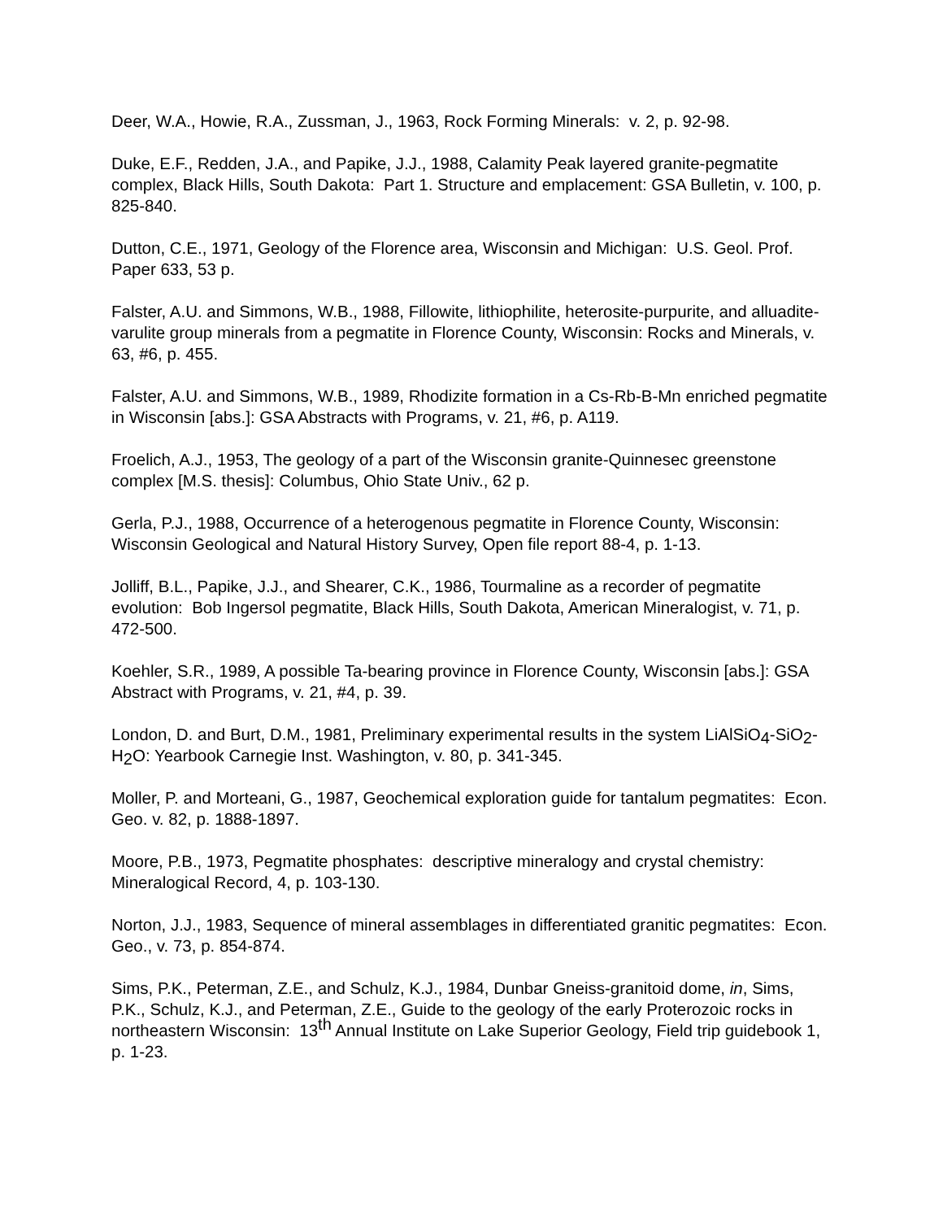Deer, W.A., Howie, R.A., Zussman, J., 1963, Rock Forming Minerals: v. 2, p. 92-98.
Duke, E.F., Redden, J.A., and Papike, J.J., 1988, Calamity Peak layered granite-pegmatite complex, Black Hills, South Dakota: Part 1. Structure and emplacement: GSA Bulletin, v. 100, p. 825-840.
Dutton, C.E., 1971, Geology of the Florence area, Wisconsin and Michigan: U.S. Geol. Prof. Paper 633, 53 p.
Falster, A.U. and Simmons, W.B., 1988, Fillowite, lithiophilite, heterosite-purpurite, and alluadite-varulite group minerals from a pegmatite in Florence County, Wisconsin: Rocks and Minerals, v. 63, #6, p. 455.
Falster, A.U. and Simmons, W.B., 1989, Rhodizite formation in a Cs-Rb-B-Mn enriched pegmatite in Wisconsin [abs.]: GSA Abstracts with Programs, v. 21, #6, p. A119.
Froelich, A.J., 1953, The geology of a part of the Wisconsin granite-Quinnesec greenstone complex [M.S. thesis]: Columbus, Ohio State Univ., 62 p.
Gerla, P.J., 1988, Occurrence of a heterogenous pegmatite in Florence County, Wisconsin: Wisconsin Geological and Natural History Survey, Open file report 88-4, p. 1-13.
Jolliff, B.L., Papike, J.J., and Shearer, C.K., 1986, Tourmaline as a recorder of pegmatite evolution: Bob Ingersol pegmatite, Black Hills, South Dakota, American Mineralogist, v. 71, p. 472-500.
Koehler, S.R., 1989, A possible Ta-bearing province in Florence County, Wisconsin [abs.]: GSA Abstract with Programs, v. 21, #4, p. 39.
London, D. and Burt, D.M., 1981, Preliminary experimental results in the system LiAlSiO<sub>4</sub>-SiO<sub>2</sub>-H<sub>2</sub>O: Yearbook Carnegie Inst. Washington, v. 80, p. 341-345.
Moller, P. and Morteani, G., 1987, Geochemical exploration guide for tantalum pegmatites: Econ. Geo. v. 82, p. 1888-1897.
Moore, P.B., 1973, Pegmatite phosphates: descriptive mineralogy and crystal chemistry: Mineralogical Record, 4, p. 103-130.
Norton, J.J., 1983, Sequence of mineral assemblages in differentiated granitic pegmatites: Econ. Geo., v. 73, p. 854-874.
Sims, P.K., Peterman, Z.E., and Schulz, K.J., 1984, Dunbar Gneiss-granitoid dome, in, Sims, P.K., Schulz, K.J., and Peterman, Z.E., Guide to the geology of the early Proterozoic rocks in northeastern Wisconsin: 13<sup>th</sup> Annual Institute on Lake Superior Geology, Field trip guidebook 1, p. 1-23.